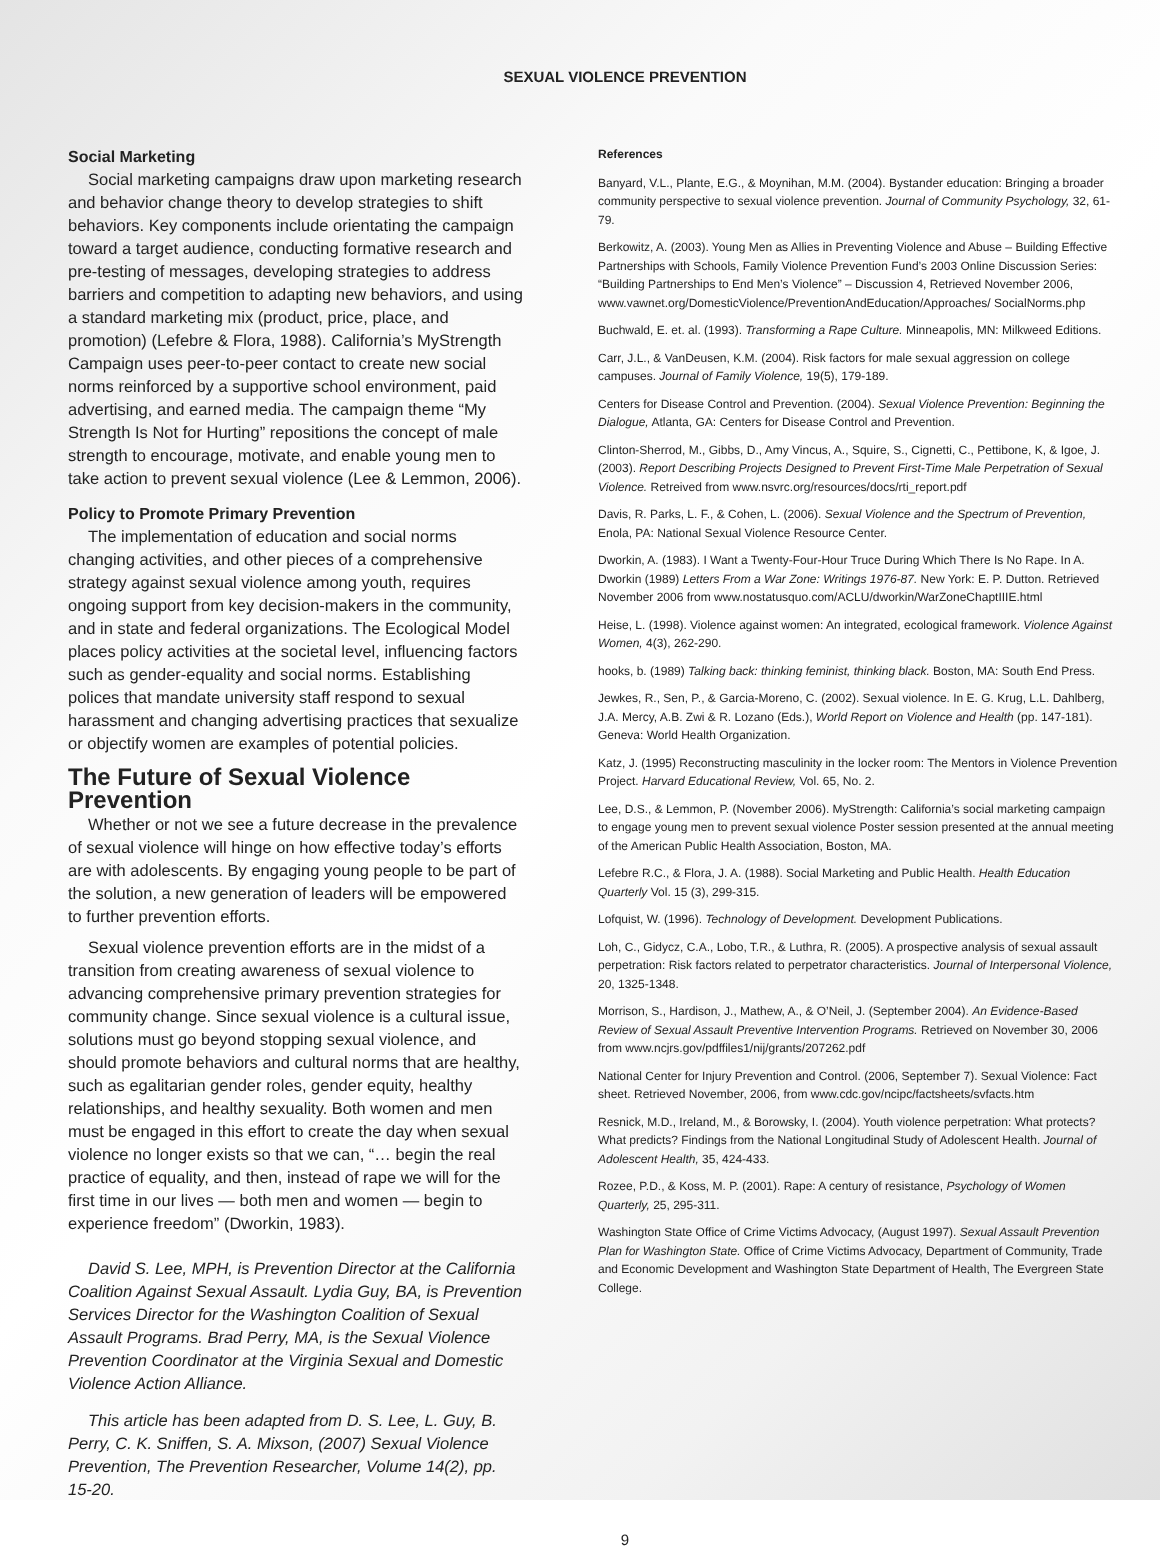SEXUAL VIOLENCE PREVENTION
Social Marketing
Social marketing campaigns draw upon marketing research and behavior change theory to develop strategies to shift behaviors. Key components include orientating the campaign toward a target audience, conducting formative research and pre-testing of messages, developing strategies to address barriers and competition to adapting new behaviors, and using a standard marketing mix (product, price, place, and promotion) (Lefebre & Flora, 1988). California’s MyStrength Campaign uses peer-to-peer contact to create new social norms reinforced by a supportive school environment, paid advertising, and earned media. The campaign theme “My Strength Is Not for Hurting” repositions the concept of male strength to encourage, motivate, and enable young men to take action to prevent sexual violence (Lee & Lemmon, 2006).
Policy to Promote Primary Prevention
The implementation of education and social norms changing activities, and other pieces of a comprehensive strategy against sexual violence among youth, requires ongoing support from key decision-makers in the community, and in state and federal organizations. The Ecological Model places policy activities at the societal level, influencing factors such as gender-equality and social norms. Establishing polices that mandate university staff respond to sexual harassment and changing advertising practices that sexualize or objectify women are examples of potential policies.
The Future of Sexual Violence Prevention
Whether or not we see a future decrease in the prevalence of sexual violence will hinge on how effective today’s efforts are with adolescents. By engaging young people to be part of the solution, a new generation of leaders will be empowered to further prevention efforts.
Sexual violence prevention efforts are in the midst of a transition from creating awareness of sexual violence to advancing comprehensive primary prevention strategies for community change. Since sexual violence is a cultural issue, solutions must go beyond stopping sexual violence, and should promote behaviors and cultural norms that are healthy, such as egalitarian gender roles, gender equity, healthy relationships, and healthy sexuality. Both women and men must be engaged in this effort to create the day when sexual violence no longer exists so that we can, “… begin the real practice of equality, and then, instead of rape we will for the first time in our lives — both men and women — begin to experience freedom” (Dworkin, 1983).
David S. Lee, MPH, is Prevention Director at the California Coalition Against Sexual Assault. Lydia Guy, BA, is Prevention Services Director for the Washington Coalition of Sexual Assault Programs. Brad Perry, MA, is the Sexual Violence Prevention Coordinator at the Virginia Sexual and Domestic Violence Action Alliance.
This article has been adapted from D. S. Lee, L. Guy, B. Perry, C. K. Sniffen, S. A. Mixson, (2007) Sexual Violence Prevention, The Prevention Researcher, Volume 14(2), pp. 15-20.
References
Banyard, V.L., Plante, E.G., & Moynihan, M.M. (2004). Bystander education: Bringing a broader community perspective to sexual violence prevention. Journal of Community Psychology, 32, 61-79.
Berkowitz, A. (2003). Young Men as Allies in Preventing Violence and Abuse – Building Effective Partnerships with Schools, Family Violence Prevention Fund’s 2003 Online Discussion Series: “Building Partnerships to End Men’s Violence” – Discussion 4, Retrieved November 2006, www.vawnet.org/DomesticViolence/PreventionAndEducation/Approaches/ SocialNorms.php
Buchwald, E. et. al. (1993). Transforming a Rape Culture. Minneapolis, MN: Milkweed Editions.
Carr, J.L., & VanDeusen, K.M. (2004). Risk factors for male sexual aggression on college campuses. Journal of Family Violence, 19(5), 179-189.
Centers for Disease Control and Prevention. (2004). Sexual Violence Prevention: Beginning the Dialogue, Atlanta, GA: Centers for Disease Control and Prevention.
Clinton-Sherrod, M., Gibbs, D., Amy Vincus, A., Squire, S., Cignetti, C., Pettibone, K, & Igoe, J. (2003). Report Describing Projects Designed to Prevent First-Time Male Perpetration of Sexual Violence. Retreived from www.nsvrc.org/resources/docs/rti_report.pdf
Davis, R. Parks, L. F., & Cohen, L. (2006). Sexual Violence and the Spectrum of Prevention, Enola, PA: National Sexual Violence Resource Center.
Dworkin, A. (1983). I Want a Twenty-Four-Hour Truce During Which There Is No Rape. In A. Dworkin (1989) Letters From a War Zone: Writings 1976-87. New York: E. P. Dutton. Retrieved November 2006 from www.nostatusquo.com/ACLU/dworkin/WarZoneChaptIIIE.html
Heise, L. (1998). Violence against women: An integrated, ecological framework. Violence Against Women, 4(3), 262-290.
hooks, b. (1989) Talking back: thinking feminist, thinking black. Boston, MA: South End Press.
Jewkes, R., Sen, P., & Garcia-Moreno, C. (2002). Sexual violence. In E. G. Krug, L.L. Dahlberg, J.A. Mercy, A.B. Zwi & R. Lozano (Eds.), World Report on Violence and Health (pp. 147-181). Geneva: World Health Organization.
Katz, J. (1995) Reconstructing masculinity in the locker room: The Mentors in Violence Prevention Project. Harvard Educational Review, Vol. 65, No. 2.
Lee, D.S., & Lemmon, P. (November 2006). MyStrength: California’s social marketing campaign to engage young men to prevent sexual violence Poster session presented at the annual meeting of the American Public Health Association, Boston, MA.
Lefebre R.C., & Flora, J. A. (1988). Social Marketing and Public Health. Health Education Quarterly Vol. 15 (3), 299-315.
Lofquist, W. (1996). Technology of Development. Development Publications.
Loh, C., Gidycz, C.A., Lobo, T.R., & Luthra, R. (2005). A prospective analysis of sexual assault perpetration: Risk factors related to perpetrator characteristics. Journal of Interpersonal Violence, 20, 1325-1348.
Morrison, S., Hardison, J., Mathew, A., & O’Neil, J. (September 2004). An Evidence-Based Review of Sexual Assault Preventive Intervention Programs. Retrieved on November 30, 2006 from www.ncjrs.gov/pdffiles1/nij/grants/207262.pdf
National Center for Injury Prevention and Control. (2006, September 7). Sexual Violence: Fact sheet. Retrieved November, 2006, from www.cdc.gov/ncipc/factsheets/svfacts.htm
Resnick, M.D., Ireland, M., & Borowsky, I. (2004). Youth violence perpetration: What protects? What predicts? Findings from the National Longitudinal Study of Adolescent Health. Journal of Adolescent Health, 35, 424-433.
Rozee, P.D., & Koss, M. P. (2001). Rape: A century of resistance, Psychology of Women Quarterly, 25, 295-311.
Washington State Office of Crime Victims Advocacy, (August 1997). Sexual Assault Prevention Plan for Washington State. Office of Crime Victims Advocacy, Department of Community, Trade and Economic Development and Washington State Department of Health, The Evergreen State College.
9